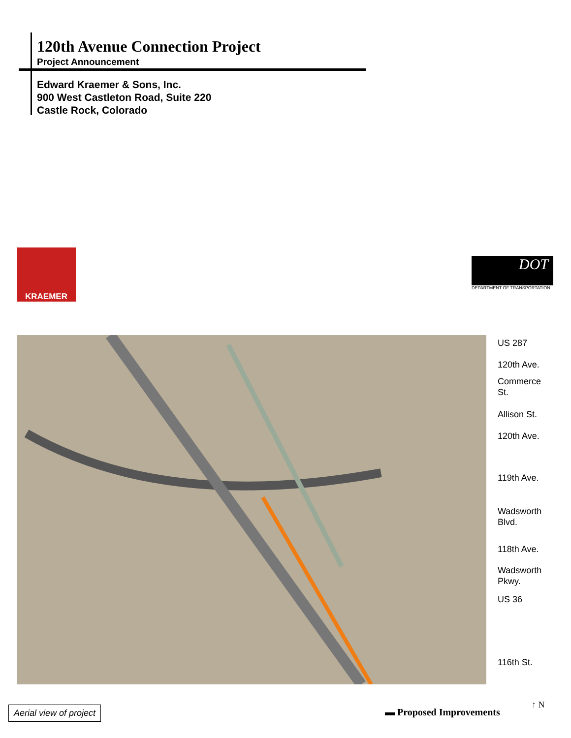120th Avenue Connection Project
Project Announcement
Edward Kraemer & Sons, Inc.
900 West Castleton Road, Suite 220
Castle Rock, Colorado
KRAEMER
DOT
DEPARTMENT OF TRANSPORTATION
US 287
120th Ave.
Commerce
St.
Allison St.
120th Ave.
119th Ave.
Wadsworth
Blvd.
118th Ave.
Wadsworth
Pkwy.
US 36
116th St.
Aerial view of project ▬ Proposed Improvements
↑ N